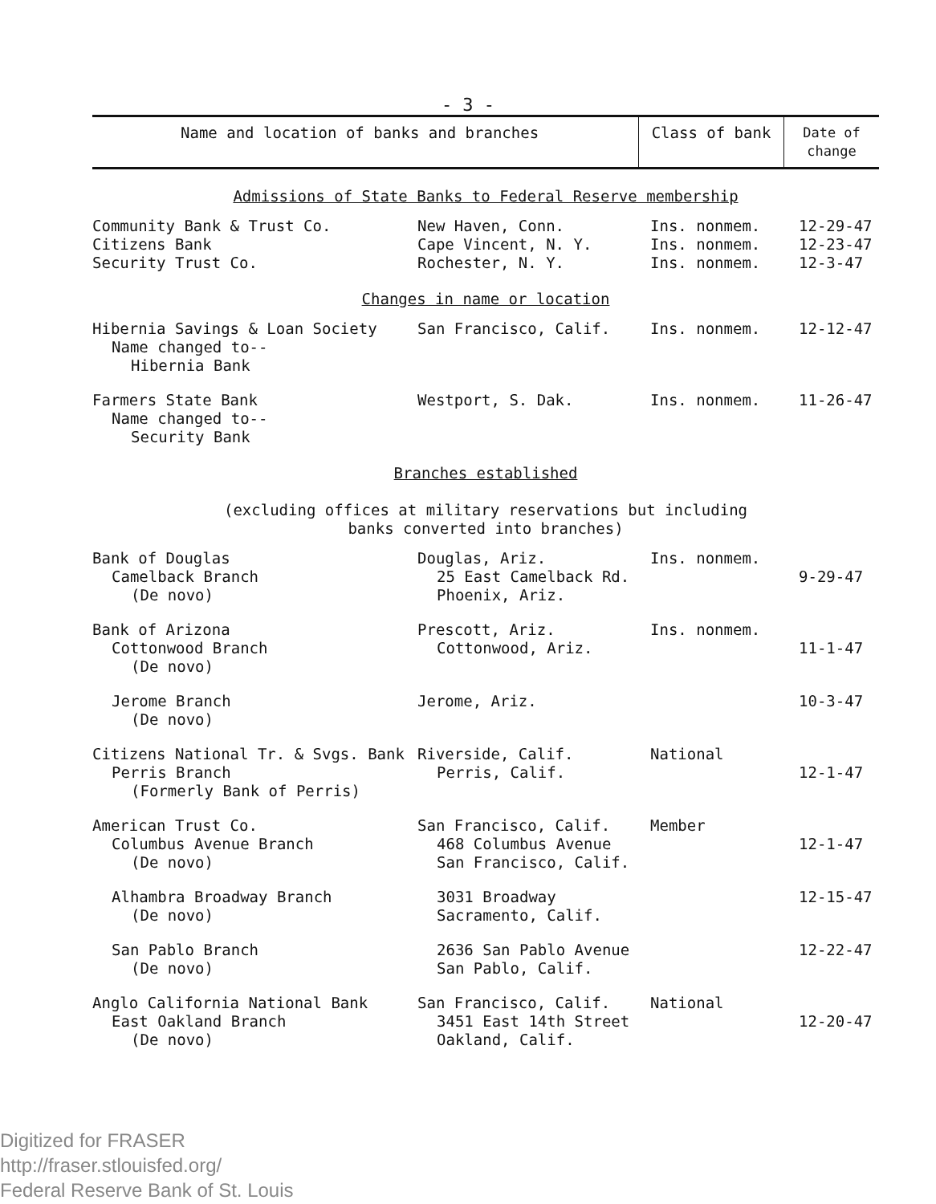- 3 -
| Name and location of banks and branches | Class of bank | Date of change |
| --- | --- | --- |
| Admissions of State Banks to Federal Reserve membership | | | |
| Community Bank & Trust Co. Citizens Bank Security Trust Co. | New Haven, Conn. Cape Vincent, N. Y. Rochester, N. Y. | Ins. nonmem. Ins. nonmem. Ins. nonmem. | 12-29-47 12-23-47 12-3-47 |
| Changes in name or location | | | |
| Hibernia Savings & Loan Society Name changed to-- Hibernia Bank | San Francisco, Calif. | Ins. nonmem. | 12-12-47 |
| Farmers State Bank Name changed to-- Security Bank | Westport, S. Dak. | Ins. nonmem. | 11-26-47 |
| Branches established (excluding offices at military reservations but including banks converted into branches) | | | |
| Bank of Douglas Camelback Branch (De novo) | Douglas, Ariz. 25 East Camelback Rd. Phoenix, Ariz. | Ins. nonmem. | 9-29-47 |
| Bank of Arizona Cottonwood Branch (De novo) | Prescott, Ariz. Cottonwood, Ariz. | Ins. nonmem. | 11-1-47 |
| Jerome Branch (De novo) | Jerome, Ariz. | | 10-3-47 |
| Citizens National Tr. & Svgs. Bank Perris Branch (Formerly Bank of Perris) | Riverside, Calif. Perris, Calif. | National | 12-1-47 |
| American Trust Co. Columbus Avenue Branch (De novo) | San Francisco, Calif. 468 Columbus Avenue San Francisco, Calif. | Member | 12-1-47 |
| Alhambra Broadway Branch (De novo) | 3031 Broadway Sacramento, Calif. | | 12-15-47 |
| San Pablo Branch (De novo) | 2636 San Pablo Avenue San Pablo, Calif. | | 12-22-47 |
| Anglo California National Bank East Oakland Branch (De novo) | San Francisco, Calif. 3451 East 14th Street Oakland, Calif. | National | 12-20-47 |
Digitized for FRASER
http://fraser.stlouisfed.org/
Federal Reserve Bank of St. Louis